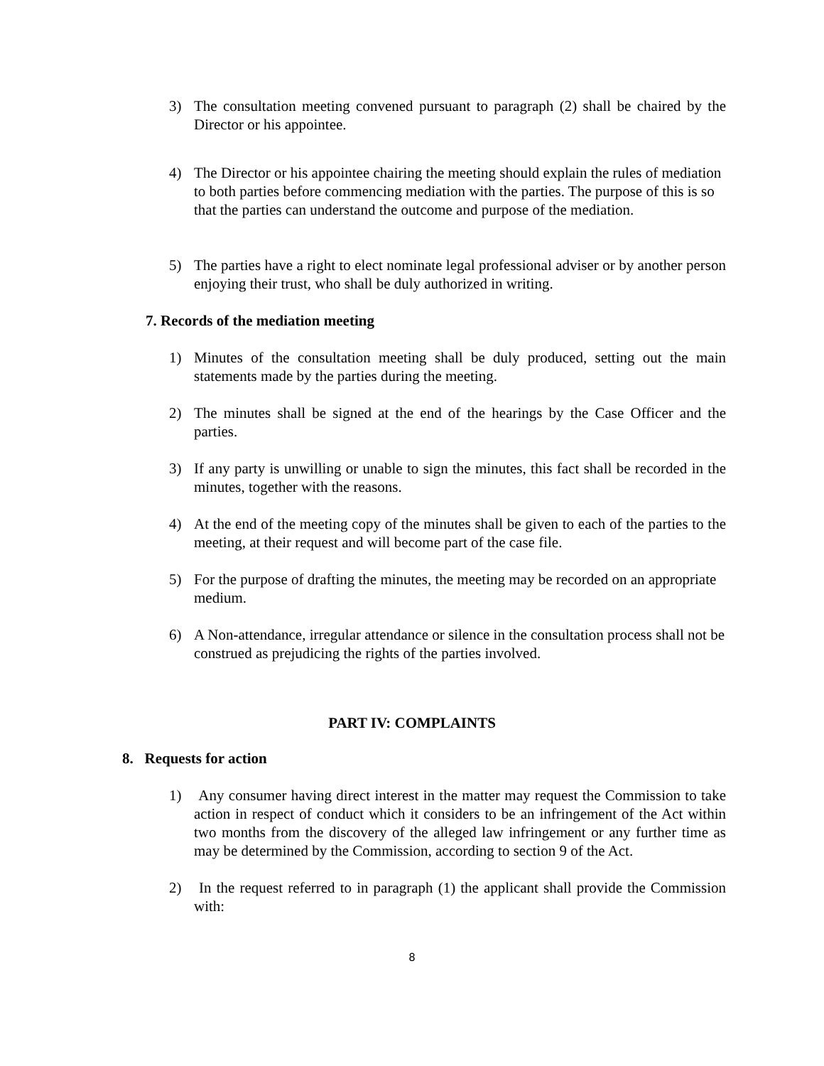3) The consultation meeting convened pursuant to paragraph (2) shall be chaired by the Director or his appointee.
4) The Director or his appointee chairing the meeting should explain the rules of mediation to both parties before commencing mediation with the parties. The purpose of this is so that the parties can understand the outcome and purpose of the mediation.
5) The parties have a right to elect nominate legal professional adviser or by another person enjoying their trust, who shall be duly authorized in writing.
7. Records of the mediation meeting
1) Minutes of the consultation meeting shall be duly produced, setting out the main statements made by the parties during the meeting.
2) The minutes shall be signed at the end of the hearings by the Case Officer and the parties.
3) If any party is unwilling or unable to sign the minutes, this fact shall be recorded in the minutes, together with the reasons.
4) At the end of the meeting copy of the minutes shall be given to each of the parties to the meeting, at their request and will become part of the case file.
5) For the purpose of drafting the minutes, the meeting may be recorded on an appropriate medium.
6) A Non-attendance, irregular attendance or silence in the consultation process shall not be construed as prejudicing the rights of the parties involved.
PART IV: COMPLAINTS
8. Requests for action
1) Any consumer having direct interest in the matter may request the Commission to take action in respect of conduct which it considers to be an infringement of the Act within two months from the discovery of the alleged law infringement or any further time as may be determined by the Commission, according to section 9 of the Act.
2) In the request referred to in paragraph (1) the applicant shall provide the Commission with:
8